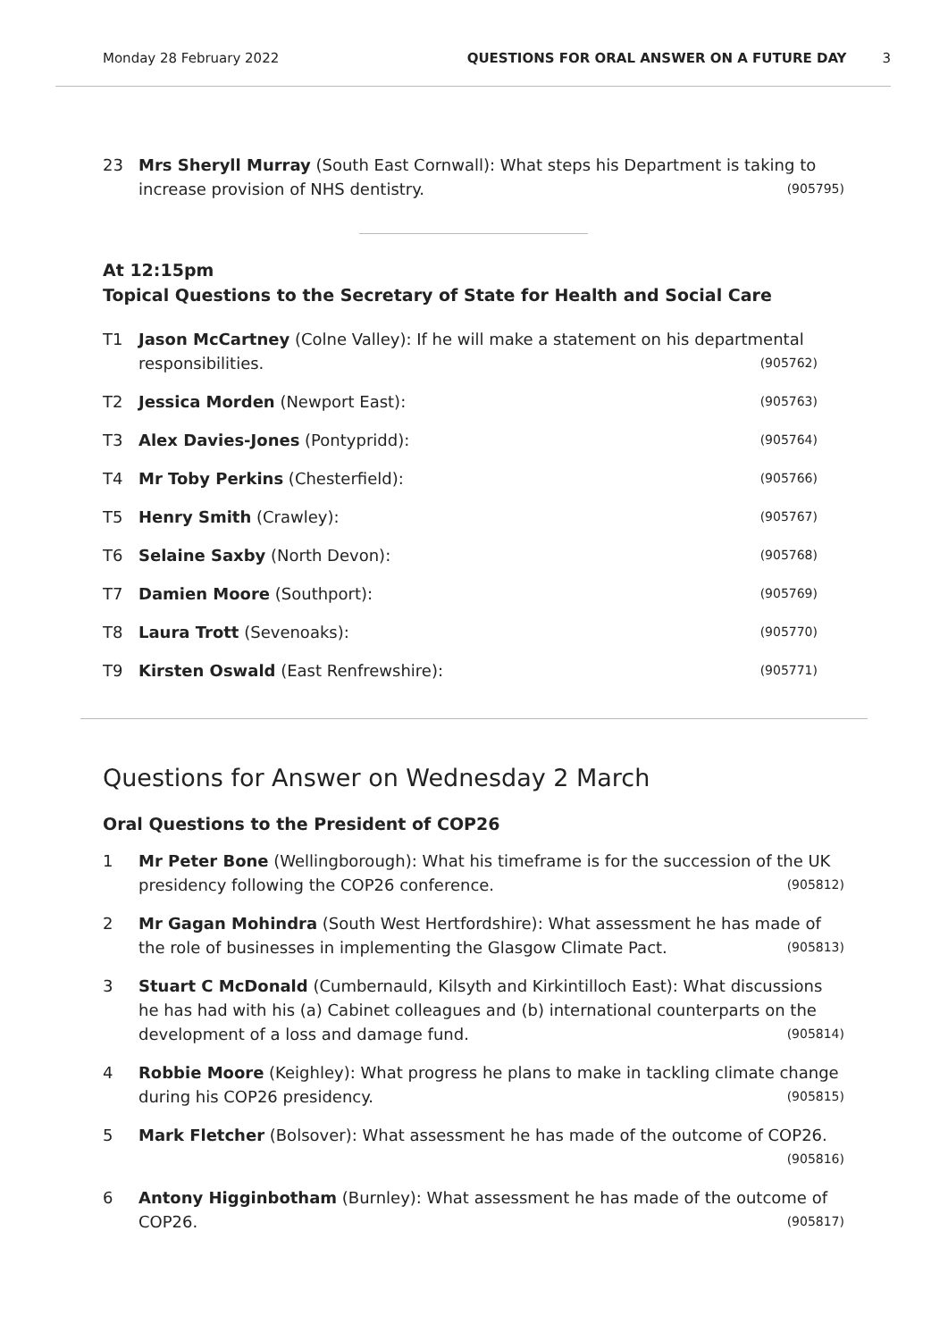Monday 28 February 2022 QUESTIONS FOR ORAL ANSWER ON A FUTURE DAY 3
23 Mrs Sheryll Murray (South East Cornwall): What steps his Department is taking to increase provision of NHS dentistry.
(905795)
At 12:15pm
Topical Questions to the Secretary of State for Health and Social Care
T1 Jason McCartney (Colne Valley): If he will make a statement on his departmental responsibilities.
(905762)
T2 Jessica Morden (Newport East):
(905763)
T3 Alex Davies-Jones (Pontypridd):
(905764)
T4 Mr Toby Perkins (Chesterfield):
(905766)
T5 Henry Smith (Crawley):
(905767)
T6 Selaine Saxby (North Devon):
(905768)
T7 Damien Moore (Southport):
(905769)
T8 Laura Trott (Sevenoaks):
(905770)
T9 Kirsten Oswald (East Renfrewshire):
(905771)
Questions for Answer on Wednesday 2 March
Oral Questions to the President of COP26
1 Mr Peter Bone (Wellingborough): What his timeframe is for the succession of the UK presidency following the COP26 conference.
(905812)
2 Mr Gagan Mohindra (South West Hertfordshire): What assessment he has made of the role of businesses in implementing the Glasgow Climate Pact.
(905813)
3 Stuart C McDonald (Cumbernauld, Kilsyth and Kirkintilloch East): What discussions he has had with his (a) Cabinet colleagues and (b) international counterparts on the development of a loss and damage fund.
(905814)
4 Robbie Moore (Keighley): What progress he plans to make in tackling climate change during his COP26 presidency.
(905815)
5 Mark Fletcher (Bolsover): What assessment he has made of the outcome of COP26.
(905816)
6 Antony Higginbotham (Burnley): What assessment he has made of the outcome of COP26.
(905817)